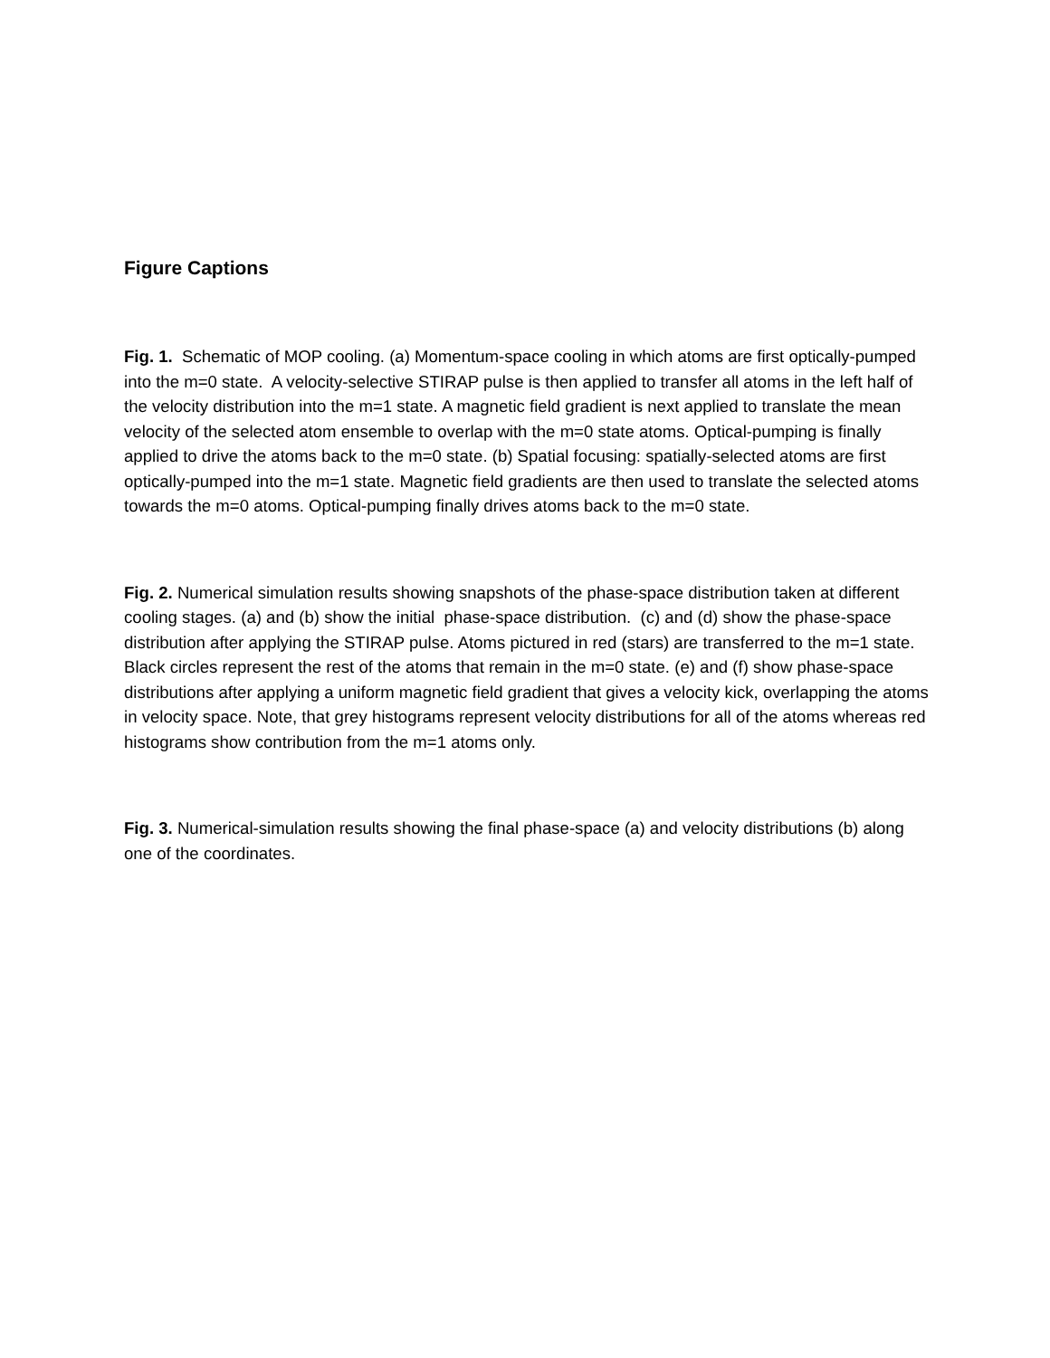Figure Captions
Fig. 1. Schematic of MOP cooling. (a) Momentum-space cooling in which atoms are first optically-pumped into the m=0 state. A velocity-selective STIRAP pulse is then applied to transfer all atoms in the left half of the velocity distribution into the m=1 state. A magnetic field gradient is next applied to translate the mean velocity of the selected atom ensemble to overlap with the m=0 state atoms. Optical-pumping is finally applied to drive the atoms back to the m=0 state. (b) Spatial focusing: spatially-selected atoms are first optically-pumped into the m=1 state. Magnetic field gradients are then used to translate the selected atoms towards the m=0 atoms. Optical-pumping finally drives atoms back to the m=0 state.
Fig. 2. Numerical simulation results showing snapshots of the phase-space distribution taken at different cooling stages. (a) and (b) show the initial phase-space distribution. (c) and (d) show the phase-space distribution after applying the STIRAP pulse. Atoms pictured in red (stars) are transferred to the m=1 state. Black circles represent the rest of the atoms that remain in the m=0 state. (e) and (f) show phase-space distributions after applying a uniform magnetic field gradient that gives a velocity kick, overlapping the atoms in velocity space. Note, that grey histograms represent velocity distributions for all of the atoms whereas red histograms show contribution from the m=1 atoms only.
Fig. 3. Numerical-simulation results showing the final phase-space (a) and velocity distributions (b) along one of the coordinates.